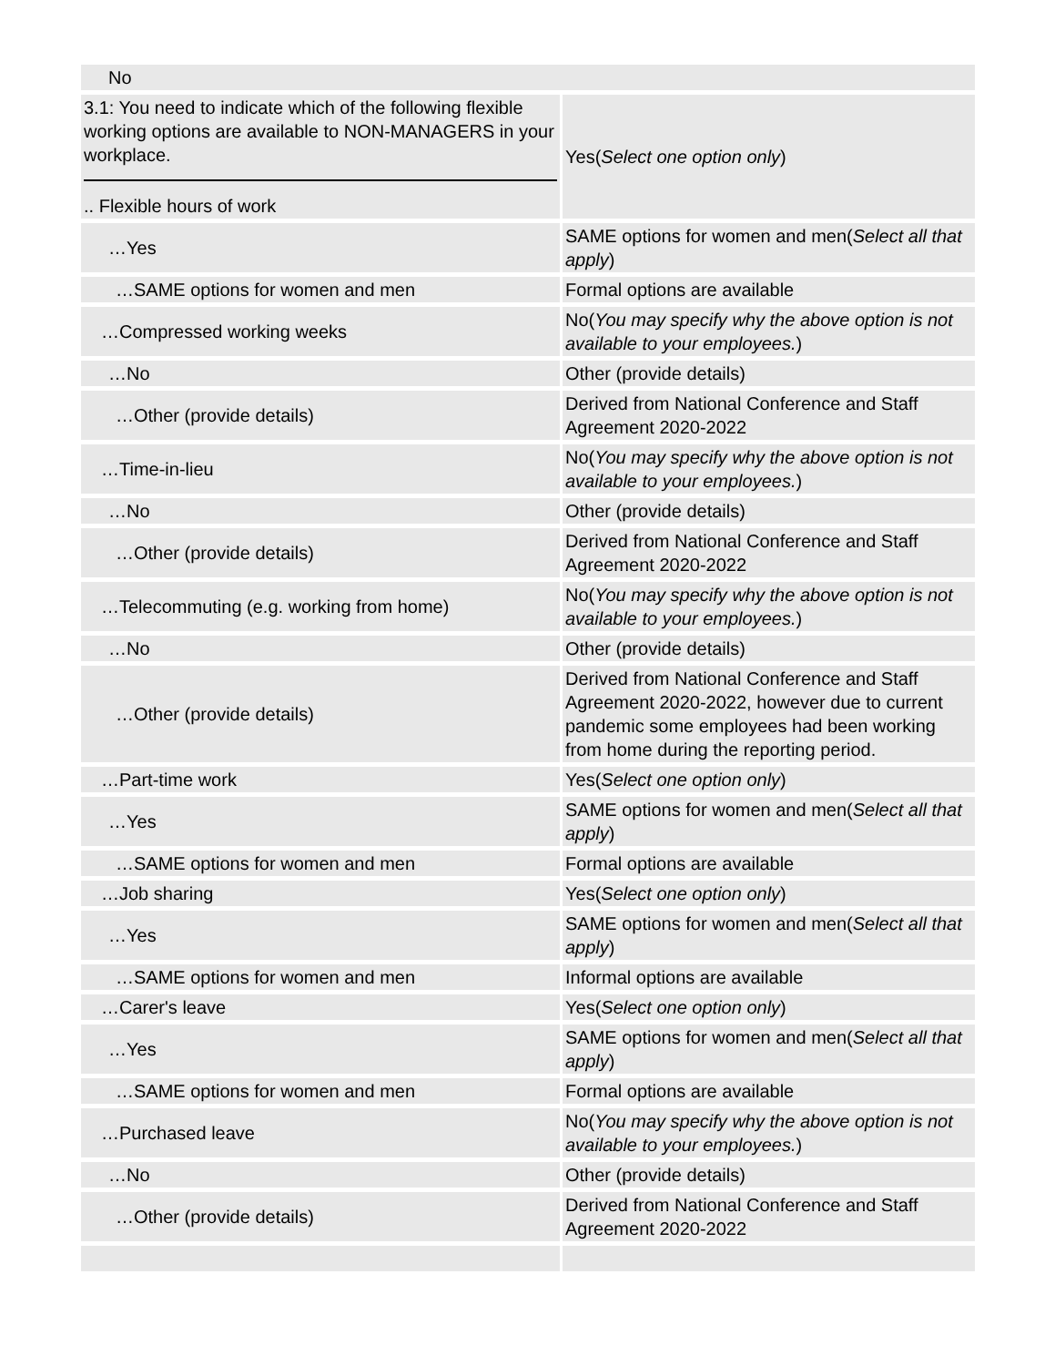| No | |
| 3.1: You need to indicate which of the following flexible working options are available to NON-MANAGERS in your workplace. .. Flexible hours of work | Yes( Select one option only ) |
| …Yes | SAME options for women and men( Select all that apply ) |
| …SAME options for women and men | Formal options are available |
| …Compressed working weeks | No( You may specify why the above option is not available to your employees. ) |
| …No | Other (provide details) |
| …Other (provide details) | Derived from National Conference and Staff Agreement 2020-2022 |
| …Time-in-lieu | No( You may specify why the above option is not available to your employees. ) |
| …No | Other (provide details) |
| …Other (provide details) | Derived from National Conference and Staff Agreement 2020-2022 |
| …Telecommuting (e.g. working from home) | No( You may specify why the above option is not available to your employees. ) |
| …No | Other (provide details) |
| …Other (provide details) | Derived from National Conference and Staff Agreement 2020-2022, however due to current pandemic some employees had been working from home during the reporting period. |
| …Part-time work | Yes( Select one option only ) |
| …Yes | SAME options for women and men( Select all that apply ) |
| …SAME options for women and men | Formal options are available |
| …Job sharing | Yes( Select one option only ) |
| …Yes | SAME options for women and men( Select all that apply ) |
| …SAME options for women and men | Informal options are available |
| …Carer's leave | Yes( Select one option only ) |
| …Yes | SAME options for women and men( Select all that apply ) |
| …SAME options for women and men | Formal options are available |
| …Purchased leave | No( You may specify why the above option is not available to your employees. ) |
| …No | Other (provide details) |
| …Other (provide details) | Derived from National Conference and Staff Agreement 2020-2022 |